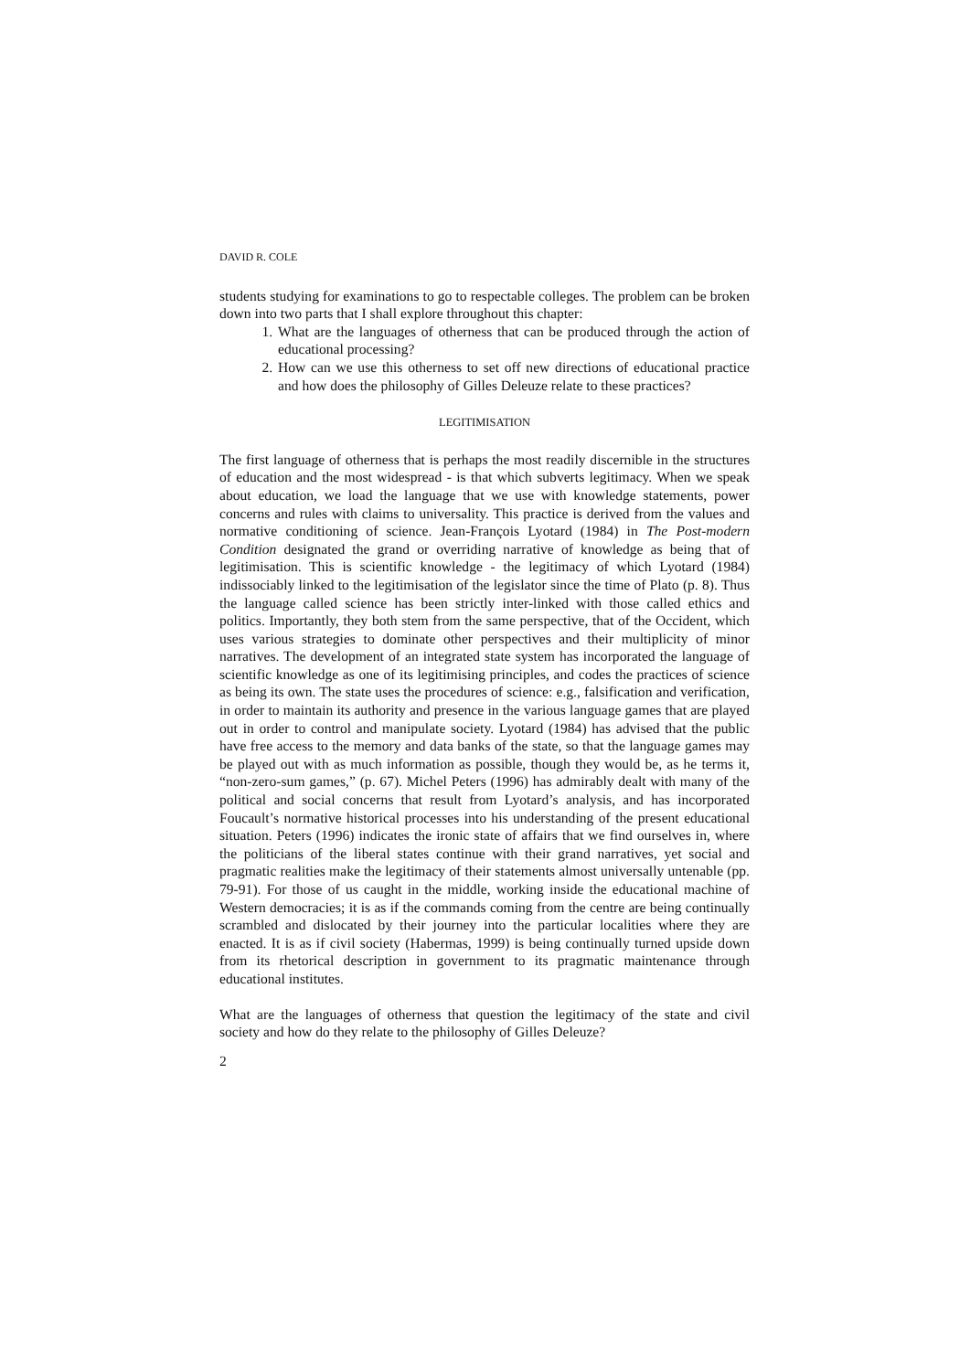DAVID R. COLE
students studying for examinations to go to respectable colleges. The problem can be broken down into two parts that I shall explore throughout this chapter:
1. What are the languages of otherness that can be produced through the action of educational processing?
2. How can we use this otherness to set off new directions of educational practice and how does the philosophy of Gilles Deleuze relate to these practices?
LEGITIMISATION
The first language of otherness that is perhaps the most readily discernible in the structures of education and the most widespread - is that which subverts legitimacy. When we speak about education, we load the language that we use with knowledge statements, power concerns and rules with claims to universality. This practice is derived from the values and normative conditioning of science. Jean-François Lyotard (1984) in The Post-modern Condition designated the grand or overriding narrative of knowledge as being that of legitimisation. This is scientific knowledge - the legitimacy of which Lyotard (1984) indissociably linked to the legitimisation of the legislator since the time of Plato (p. 8). Thus the language called science has been strictly inter-linked with those called ethics and politics. Importantly, they both stem from the same perspective, that of the Occident, which uses various strategies to dominate other perspectives and their multiplicity of minor narratives. The development of an integrated state system has incorporated the language of scientific knowledge as one of its legitimising principles, and codes the practices of science as being its own. The state uses the procedures of science: e.g., falsification and verification, in order to maintain its authority and presence in the various language games that are played out in order to control and manipulate society. Lyotard (1984) has advised that the public have free access to the memory and data banks of the state, so that the language games may be played out with as much information as possible, though they would be, as he terms it, “non-zero-sum games,” (p. 67). Michel Peters (1996) has admirably dealt with many of the political and social concerns that result from Lyotard’s analysis, and has incorporated Foucault’s normative historical processes into his understanding of the present educational situation. Peters (1996) indicates the ironic state of affairs that we find ourselves in, where the politicians of the liberal states continue with their grand narratives, yet social and pragmatic realities make the legitimacy of their statements almost universally untenable (pp. 79-91). For those of us caught in the middle, working inside the educational machine of Western democracies; it is as if the commands coming from the centre are being continually scrambled and dislocated by their journey into the particular localities where they are enacted. It is as if civil society (Habermas, 1999) is being continually turned upside down from its rhetorical description in government to its pragmatic maintenance through educational institutes.
What are the languages of otherness that question the legitimacy of the state and civil society and how do they relate to the philosophy of Gilles Deleuze?
2